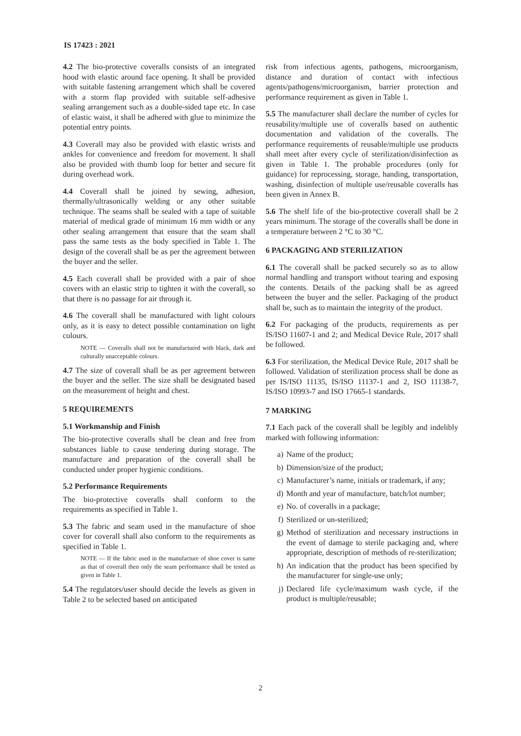IS 17423 : 2021
4.2 The bio-protective coveralls consists of an integrated hood with elastic around face opening. It shall be provided with suitable fastening arrangement which shall be covered with a storm flap provided with suitable self-adhesive sealing arrangement such as a double-sided tape etc. In case of elastic waist, it shall be adhered with glue to minimize the potential entry points.
4.3 Coverall may also be provided with elastic wrists and ankles for convenience and freedom for movement. It shall also be provided with thumb loop for better and secure fit during overhead work.
4.4 Coverall shall be joined by sewing, adhesion, thermally/ultrasonically welding or any other suitable technique. The seams shall be sealed with a tape of suitable material of medical grade of minimum 16 mm width or any other sealing arrangement that ensure that the seam shall pass the same tests as the body specified in Table 1. The design of the coverall shall be as per the agreement between the buyer and the seller.
4.5 Each coverall shall be provided with a pair of shoe covers with an elastic strip to tighten it with the coverall, so that there is no passage for air through it.
4.6 The coverall shall be manufactured with light colours only, as it is easy to detect possible contamination on light colours.
NOTE — Coveralls shall not be manufactured with black, dark and culturally unacceptable colours.
4.7 The size of coverall shall be as per agreement between the buyer and the seller. The size shall be designated based on the measurement of height and chest.
5 REQUIREMENTS
5.1 Workmanship and Finish
The bio-protective coveralls shall be clean and free from substances liable to cause tendering during storage. The manufacture and preparation of the coverall shall be conducted under proper hygienic conditions.
5.2 Performance Requirements
The bio-protective coveralls shall conform to the requirements as specified in Table 1.
5.3 The fabric and seam used in the manufacture of shoe cover for coverall shall also conform to the requirements as specified in Table 1.
NOTE — If the fabric used in the manufacture of shoe cover is same as that of coverall then only the seam performance shall be tested as given in Table 1.
5.4 The regulators/user should decide the levels as given in Table 2 to be selected based on anticipated
risk from infectious agents, pathogens, microorganism, distance and duration of contact with infectious agents/pathogens/microorganism, barrier protection and performance requirement as given in Table 1.
5.5 The manufacturer shall declare the number of cycles for reusability/multiple use of coveralls based on authentic documentation and validation of the coveralls. The performance requirements of reusable/multiple use products shall meet after every cycle of sterilization/disinfection as given in Table 1. The probable procedures (only for guidance) for reprocessing, storage, handing, transportation, washing, disinfection of multiple use/reusable coveralls has been given in Annex B.
5.6 The shelf life of the bio-protective coverall shall be 2 years minimum. The storage of the coveralls shall be done in a temperature between 2 °C to 30 °C.
6 PACKAGING AND STERILIZATION
6.1 The coverall shall be packed securely so as to allow normal handling and transport without tearing and exposing the contents. Details of the packing shall be as agreed between the buyer and the seller. Packaging of the product shall be, such as to maintain the integrity of the product.
6.2 For packaging of the products, requirements as per IS/ISO 11607-1 and 2; and Medical Device Rule, 2017 shall be followed.
6.3 For sterilization, the Medical Device Rule, 2017 shall be followed. Validation of sterilization process shall be done as per IS/ISO 11135, IS/ISO 11137-1 and 2, ISO 11138-7, IS/ISO 10993-7 and ISO 17665-1 standards.
7 MARKING
7.1 Each pack of the coverall shall be legibly and indelibly marked with following information:
a) Name of the product;
b) Dimension/size of the product;
c) Manufacturer’s name, initials or trademark, if any;
d) Month and year of manufacture, batch/lot number;
e) No. of coveralls in a package;
f) Sterilized or un-sterilized;
g) Method of sterilization and necessary instructions in the event of damage to sterile packaging and, where appropriate, description of methods of re-sterilization;
h) An indication that the product has been specified by the manufacturer for single-use only;
j) Declared life cycle/maximum wash cycle, if the product is multiple/reusable;
2